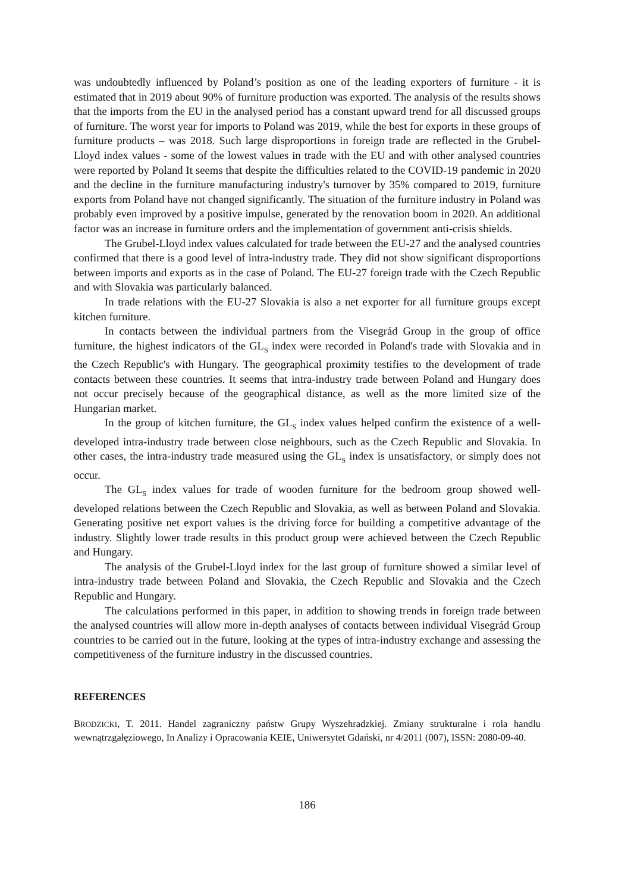was undoubtedly influenced by Poland’s position as one of the leading exporters of furniture - it is estimated that in 2019 about 90% of furniture production was exported. The analysis of the results shows that the imports from the EU in the analysed period has a constant upward trend for all discussed groups of furniture. The worst year for imports to Poland was 2019, while the best for exports in these groups of furniture products – was 2018. Such large disproportions in foreign trade are reflected in the Grubel-Lloyd index values - some of the lowest values in trade with the EU and with other analysed countries were reported by Poland It seems that despite the difficulties related to the COVID-19 pandemic in 2020 and the decline in the furniture manufacturing industry's turnover by 35% compared to 2019, furniture exports from Poland have not changed significantly. The situation of the furniture industry in Poland was probably even improved by a positive impulse, generated by the renovation boom in 2020. An additional factor was an increase in furniture orders and the implementation of government anti-crisis shields.
The Grubel-Lloyd index values calculated for trade between the EU-27 and the analysed countries confirmed that there is a good level of intra-industry trade. They did not show significant disproportions between imports and exports as in the case of Poland. The EU-27 foreign trade with the Czech Republic and with Slovakia was particularly balanced.
In trade relations with the EU-27 Slovakia is also a net exporter for all furniture groups except kitchen furniture.
In contacts between the individual partners from the Visegrád Group in the group of office furniture, the highest indicators of the GL<sub>S</sub> index were recorded in Poland's trade with Slovakia and in the Czech Republic's with Hungary. The geographical proximity testifies to the development of trade contacts between these countries. It seems that intra-industry trade between Poland and Hungary does not occur precisely because of the geographical distance, as well as the more limited size of the Hungarian market.
In the group of kitchen furniture, the GL<sub>S</sub> index values helped confirm the existence of a well-developed intra-industry trade between close neighbours, such as the Czech Republic and Slovakia. In other cases, the intra-industry trade measured using the GL<sub>S</sub> index is unsatisfactory, or simply does not occur.
The GL<sub>S</sub> index values for trade of wooden furniture for the bedroom group showed well-developed relations between the Czech Republic and Slovakia, as well as between Poland and Slovakia. Generating positive net export values is the driving force for building a competitive advantage of the industry. Slightly lower trade results in this product group were achieved between the Czech Republic and Hungary.
The analysis of the Grubel-Lloyd index for the last group of furniture showed a similar level of intra-industry trade between Poland and Slovakia, the Czech Republic and Slovakia and the Czech Republic and Hungary.
The calculations performed in this paper, in addition to showing trends in foreign trade between the analysed countries will allow more in-depth analyses of contacts between individual Visegrád Group countries to be carried out in the future, looking at the types of intra-industry exchange and assessing the competitiveness of the furniture industry in the discussed countries.
REFERENCES
BRODZICKI, T. 2011. Handel zagraniczny państw Grupy Wyszehradzkiej. Zmiany strukturalne i rola handlu wewnątrzgałęziowego, In Analizy i Opracowania KEIE, Uniwersytet Gdański, nr 4/2011 (007), ISSN: 2080-09-40.
186